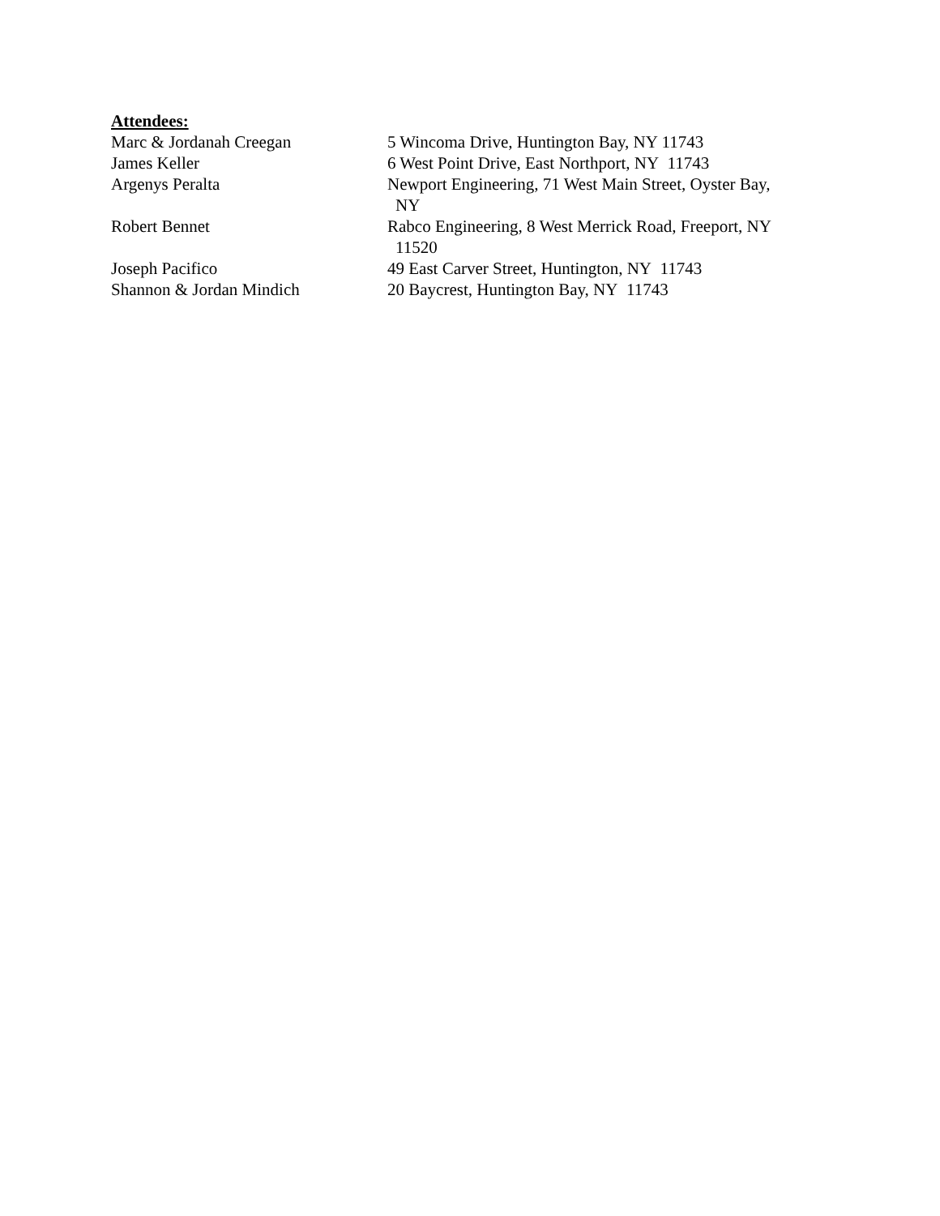Attendees:
Marc & Jordanah Creegan 5 Wincoma Drive, Huntington Bay, NY 11743
James Keller 6 West Point Drive, East Northport, NY 11743
Argenys Peralta Newport Engineering, 71 West Main Street, Oyster Bay,
NY
Robert Bennet Rabco Engineering, 8 West Merrick Road, Freeport, NY
11520
Joseph Pacifico 49 East Carver Street, Huntington, NY 11743
Shannon & Jordan Mindich 20 Baycrest, Huntington Bay, NY 11743